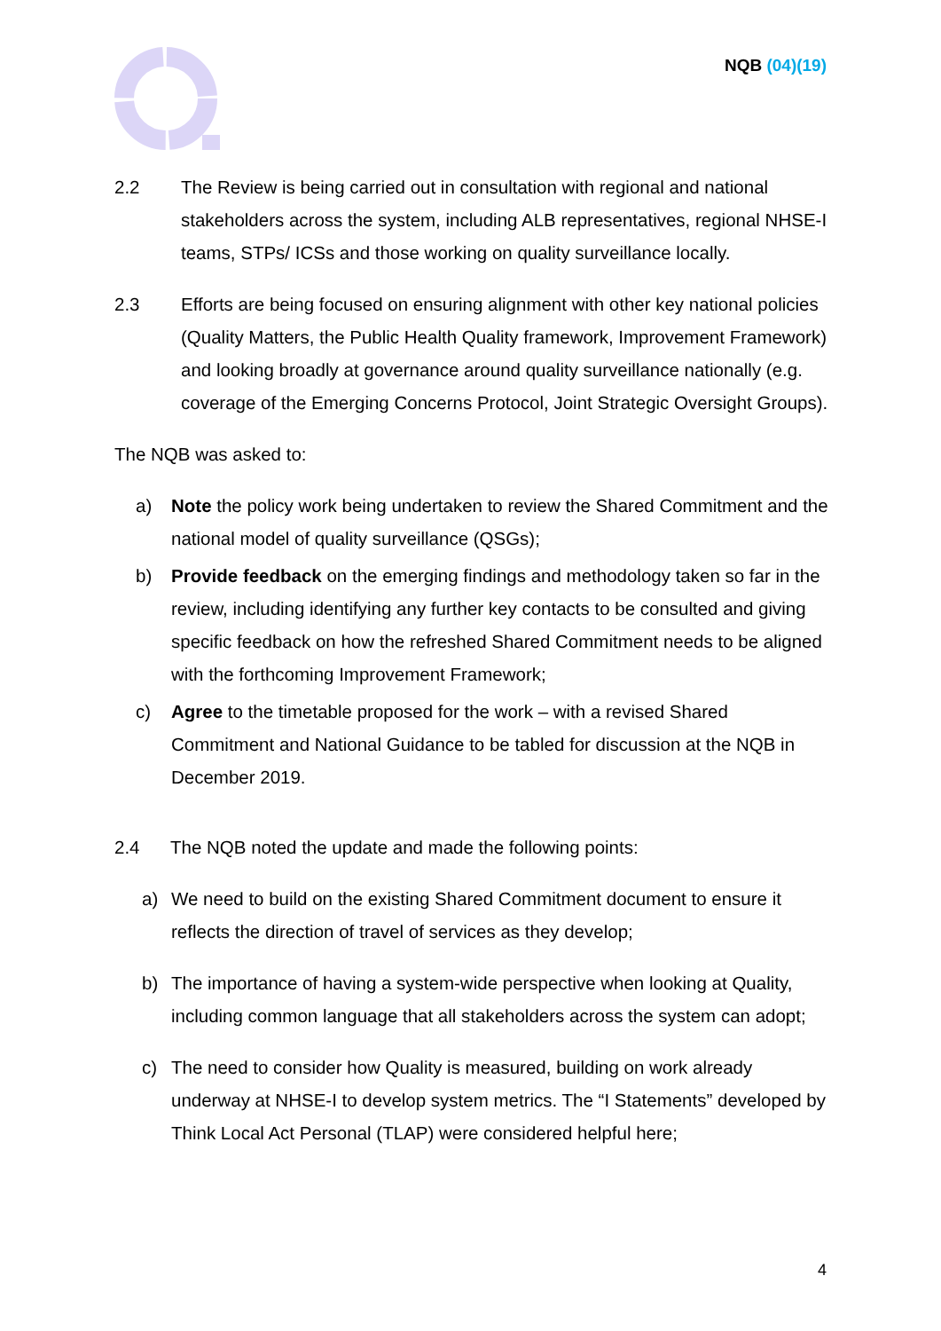NQB (04)(19)
2.2 The Review is being carried out in consultation with regional and national stakeholders across the system, including ALB representatives, regional NHSE-I teams, STPs/ ICSs and those working on quality surveillance locally.
2.3 Efforts are being focused on ensuring alignment with other key national policies (Quality Matters, the Public Health Quality framework, Improvement Framework) and looking broadly at governance around quality surveillance nationally (e.g. coverage of the Emerging Concerns Protocol, Joint Strategic Oversight Groups).
The NQB was asked to:
a) Note the policy work being undertaken to review the Shared Commitment and the national model of quality surveillance (QSGs);
b) Provide feedback on the emerging findings and methodology taken so far in the review, including identifying any further key contacts to be consulted and giving specific feedback on how the refreshed Shared Commitment needs to be aligned with the forthcoming Improvement Framework;
c) Agree to the timetable proposed for the work – with a revised Shared Commitment and National Guidance to be tabled for discussion at the NQB in December 2019.
2.4 The NQB noted the update and made the following points:
a) We need to build on the existing Shared Commitment document to ensure it reflects the direction of travel of services as they develop;
b) The importance of having a system-wide perspective when looking at Quality, including common language that all stakeholders across the system can adopt;
c) The need to consider how Quality is measured, building on work already underway at NHSE-I to develop system metrics. The “I Statements” developed by Think Local Act Personal (TLAP) were considered helpful here;
4